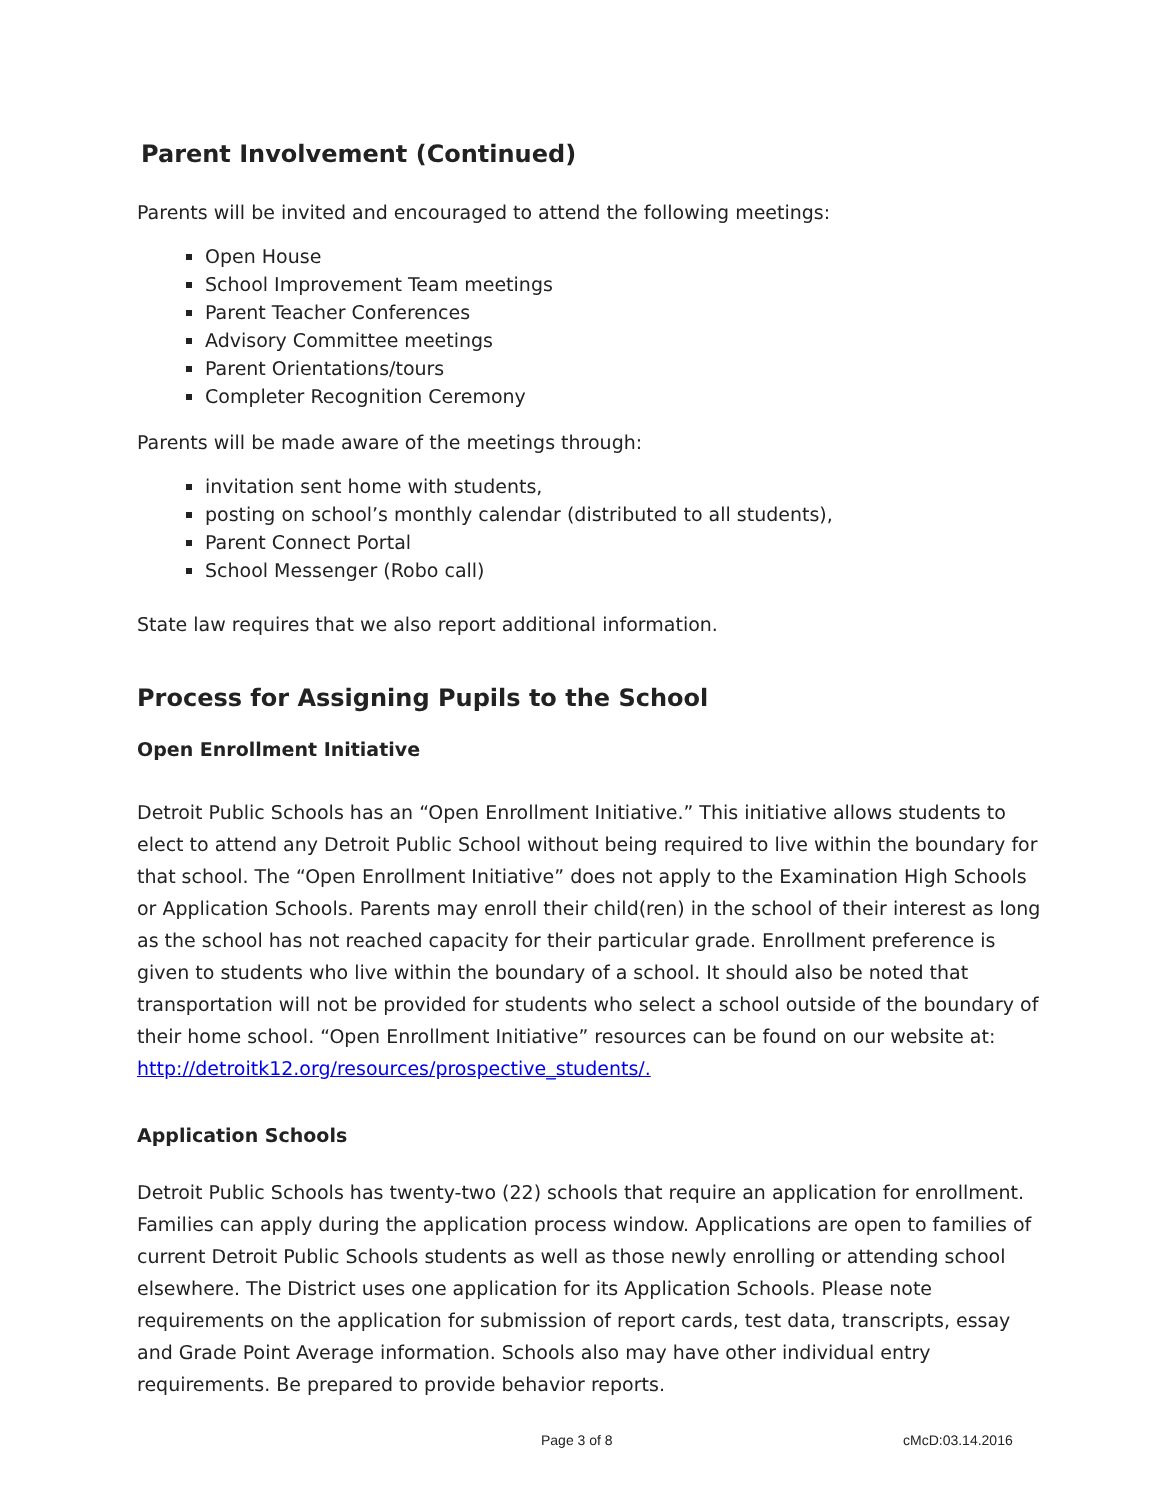Parent Involvement (Continued)
Parents will be invited and encouraged to attend the following meetings:
Open House
School Improvement Team meetings
Parent Teacher Conferences
Advisory Committee meetings
Parent Orientations/tours
Completer Recognition Ceremony
Parents will be made aware of the meetings through:
invitation sent home with students,
posting on school’s monthly calendar (distributed to all students),
Parent Connect Portal
School Messenger (Robo call)
State law requires that we also report additional information.
Process for Assigning Pupils to the School
Open Enrollment Initiative
Detroit Public Schools has an “Open Enrollment Initiative.” This initiative allows students to elect to attend any Detroit Public School without being required to live within the boundary for that school. The “Open Enrollment Initiative” does not apply to the Examination High Schools or Application Schools. Parents may enroll their child(ren) in the school of their interest as long as the school has not reached capacity for their particular grade. Enrollment preference is given to students who live within the boundary of a school. It should also be noted that transportation will not be provided for students who select a school outside of the boundary of their home school. “Open Enrollment Initiative” resources can be found on our website at: http://detroitk12.org/resources/prospective_students/.
Application Schools
Detroit Public Schools has twenty-two (22) schools that require an application for enrollment. Families can apply during the application process window. Applications are open to families of current Detroit Public Schools students as well as those newly enrolling or attending school elsewhere. The District uses one application for its Application Schools. Please note requirements on the application for submission of report cards, test data, transcripts, essay and Grade Point Average information. Schools also may have other individual entry requirements. Be prepared to provide behavior reports.
Page 3 of 8 cMcD:03.14.2016